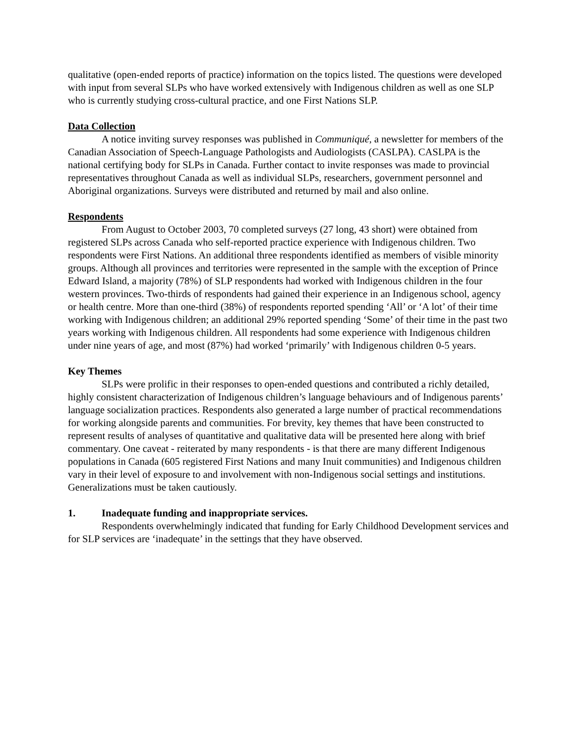qualitative (open-ended reports of practice) information on the topics listed. The questions were developed with input from several SLPs who have worked extensively with Indigenous children as well as one SLP who is currently studying cross-cultural practice, and one First Nations SLP.
Data Collection
A notice inviting survey responses was published in Communiqué, a newsletter for members of the Canadian Association of Speech-Language Pathologists and Audiologists (CASLPA). CASLPA is the national certifying body for SLPs in Canada. Further contact to invite responses was made to provincial representatives throughout Canada as well as individual SLPs, researchers, government personnel and Aboriginal organizations. Surveys were distributed and returned by mail and also online.
Respondents
From August to October 2003, 70 completed surveys (27 long, 43 short) were obtained from registered SLPs across Canada who self-reported practice experience with Indigenous children. Two respondents were First Nations. An additional three respondents identified as members of visible minority groups. Although all provinces and territories were represented in the sample with the exception of Prince Edward Island, a majority (78%) of SLP respondents had worked with Indigenous children in the four western provinces. Two-thirds of respondents had gained their experience in an Indigenous school, agency or health centre. More than one-third (38%) of respondents reported spending ‘All’ or ‘A lot’ of their time working with Indigenous children; an additional 29% reported spending ‘Some’ of their time in the past two years working with Indigenous children. All respondents had some experience with Indigenous children under nine years of age, and most (87%) had worked ‘primarily’ with Indigenous children 0-5 years.
Key Themes
SLPs were prolific in their responses to open-ended questions and contributed a richly detailed, highly consistent characterization of Indigenous children’s language behaviours and of Indigenous parents’ language socialization practices. Respondents also generated a large number of practical recommendations for working alongside parents and communities. For brevity, key themes that have been constructed to represent results of analyses of quantitative and qualitative data will be presented here along with brief commentary. One caveat - reiterated by many respondents - is that there are many different Indigenous populations in Canada (605 registered First Nations and many Inuit communities) and Indigenous children vary in their level of exposure to and involvement with non-Indigenous social settings and institutions. Generalizations must be taken cautiously.
1. Inadequate funding and inappropriate services.
Respondents overwhelmingly indicated that funding for Early Childhood Development services and for SLP services are ‘inadequate’ in the settings that they have observed.